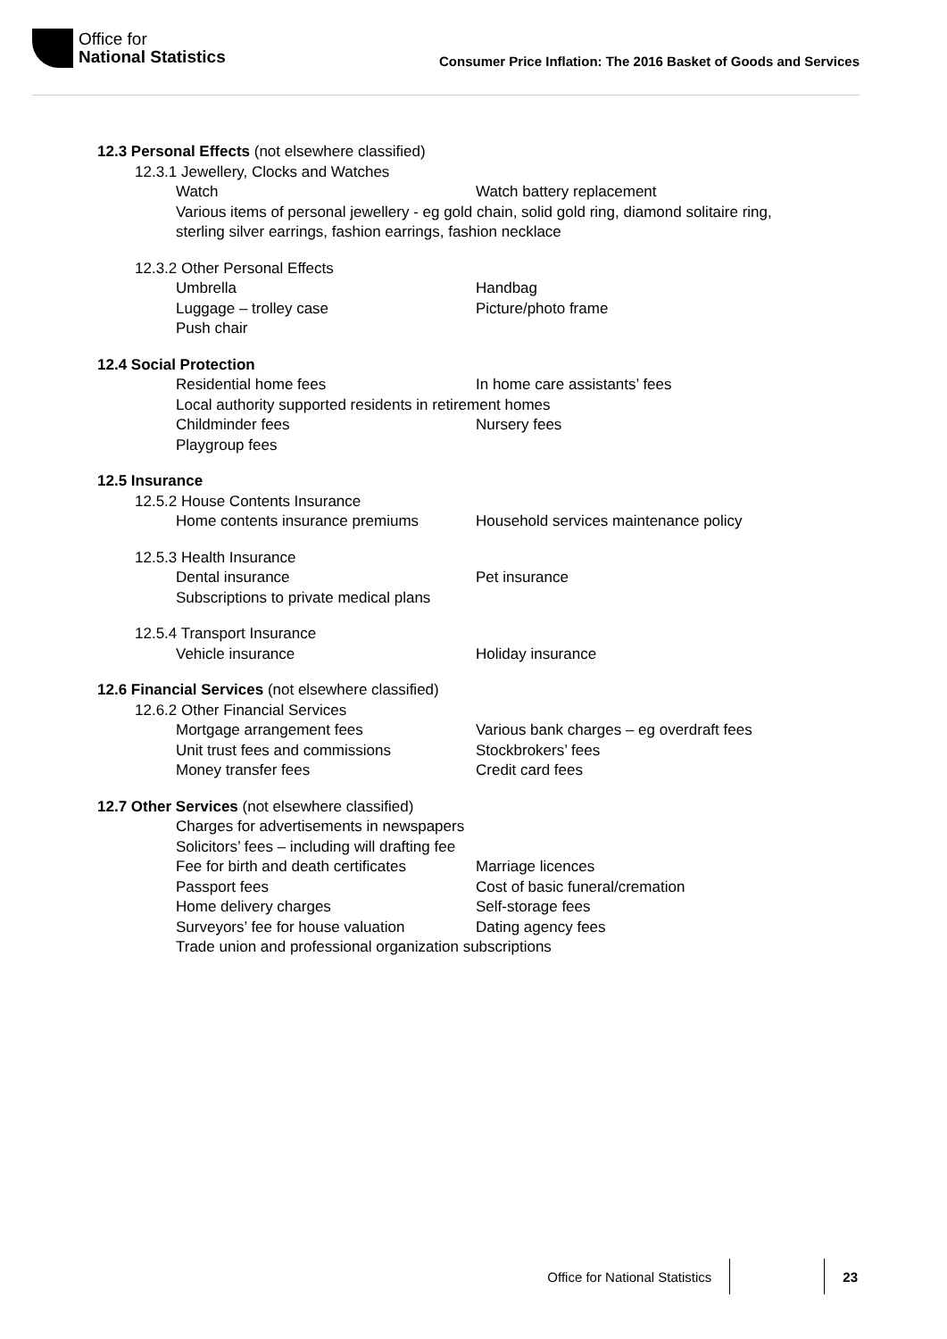Office for
National Statistics
Consumer Price Inflation: The 2016 Basket of Goods and Services
12.3 Personal Effects (not elsewhere classified)
12.3.1 Jewellery, Clocks and Watches
Watch Watch battery replacement
Various items of personal jewellery - eg gold chain, solid gold ring, diamond solitaire ring, sterling silver earrings, fashion earrings, fashion necklace
12.3.2 Other Personal Effects
Umbrella Handbag
Luggage – trolley case Picture/photo frame
Push chair
12.4 Social Protection
Residential home fees In home care assistants’ fees
Local authority supported residents in retirement homes
Childminder fees Nursery fees
Playgroup fees
12.5 Insurance
12.5.2 House Contents Insurance
Home contents insurance premiums Household services maintenance policy
12.5.3 Health Insurance
Dental insurance Pet insurance
Subscriptions to private medical plans
12.5.4 Transport Insurance
Vehicle insurance Holiday insurance
12.6 Financial Services (not elsewhere classified)
12.6.2 Other Financial Services
Mortgage arrangement fees Various bank charges – eg overdraft fees
Unit trust fees and commissions Stockbrokers’ fees
Money transfer fees Credit card fees
12.7 Other Services (not elsewhere classified)
Charges for advertisements in newspapers
Solicitors’ fees – including will drafting fee
Fee for birth and death certificates Marriage licences
Passport fees Cost of basic funeral/cremation
Home delivery charges Self-storage fees
Surveyors’ fee for house valuation Dating agency fees
Trade union and professional organization subscriptions
Office for National Statistics 23